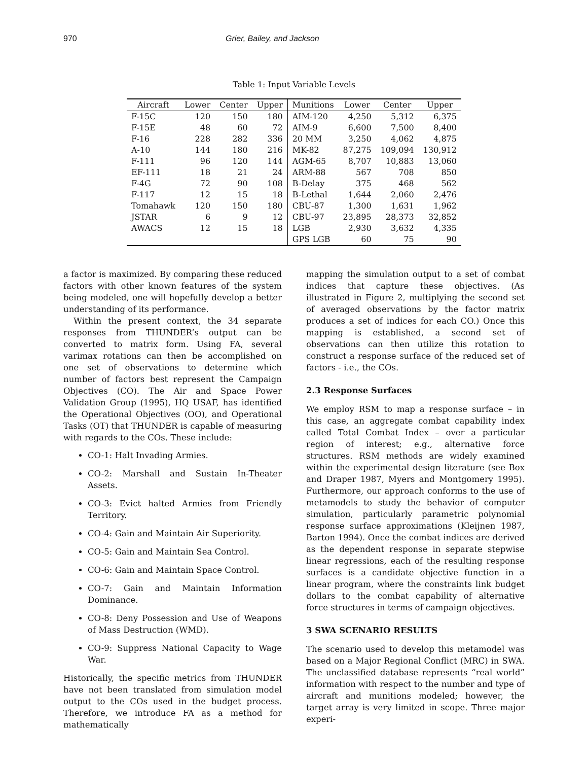970 Grier, Bailey, and Jackson
Table 1: Input Variable Levels
| Aircraft | Lower | Center | Upper | Munitions | Lower | Center | Upper |
| --- | --- | --- | --- | --- | --- | --- | --- |
| F-15C | 120 | 150 | 180 | AIM-120 | 4,250 | 5,312 | 6,375 |
| F-15E | 48 | 60 | 72 | AIM-9 | 6,600 | 7,500 | 8,400 |
| F-16 | 228 | 282 | 336 | 20 MM | 3,250 | 4,062 | 4,875 |
| A-10 | 144 | 180 | 216 | MK-82 | 87,275 | 109,094 | 130,912 |
| F-111 | 96 | 120 | 144 | AGM-65 | 8,707 | 10,883 | 13,060 |
| EF-111 | 18 | 21 | 24 | ARM-88 | 567 | 708 | 850 |
| F-4G | 72 | 90 | 108 | B-Delay | 375 | 468 | 562 |
| F-117 | 12 | 15 | 18 | B-Lethal | 1,644 | 2,060 | 2,476 |
| Tomahawk | 120 | 150 | 180 | CBU-87 | 1,300 | 1,631 | 1,962 |
| JSTAR | 6 | 9 | 12 | CBU-97 | 23,895 | 28,373 | 32,852 |
| AWACS | 12 | 15 | 18 | LGB | 2,930 | 3,632 | 4,335 |
| | | | | GPS LGB | 60 | 75 | 90 |
a factor is maximized. By comparing these reduced factors with other known features of the system being modeled, one will hopefully develop a better understanding of its performance.
Within the present context, the 34 separate responses from THUNDER’s output can be converted to matrix form. Using FA, several varimax rotations can then be accomplished on one set of observations to determine which number of factors best represent the Campaign Objectives (CO). The Air and Space Power Validation Group (1995), HQ USAF, has identified the Operational Objectives (OO), and Operational Tasks (OT) that THUNDER is capable of measuring with regards to the COs. These include:
CO-1: Halt Invading Armies.
CO-2: Marshall and Sustain In-Theater Assets.
CO-3: Evict halted Armies from Friendly Territory.
CO-4: Gain and Maintain Air Superiority.
CO-5: Gain and Maintain Sea Control.
CO-6: Gain and Maintain Space Control.
CO-7: Gain and Maintain Information Dominance.
CO-8: Deny Possession and Use of Weapons of Mass Destruction (WMD).
CO-9: Suppress National Capacity to Wage War.
Historically, the specific metrics from THUNDER have not been translated from simulation model output to the COs used in the budget process. Therefore, we introduce FA as a method for mathematically
mapping the simulation output to a set of combat indices that capture these objectives. (As illustrated in Figure 2, multiplying the second set of averaged observations by the factor matrix produces a set of indices for each CO.) Once this mapping is established, a second set of observations can then utilize this rotation to construct a response surface of the reduced set of factors - i.e., the COs.
2.3 Response Surfaces
We employ RSM to map a response surface – in this case, an aggregate combat capability index called Total Combat Index – over a particular region of interest; e.g., alternative force structures. RSM methods are widely examined within the experimental design literature (see Box and Draper 1987, Myers and Montgomery 1995). Furthermore, our approach conforms to the use of metamodels to study the behavior of computer simulation, particularly parametric polynomial response surface approximations (Kleijnen 1987, Barton 1994). Once the combat indices are derived as the dependent response in separate stepwise linear regressions, each of the resulting response surfaces is a candidate objective function in a linear program, where the constraints link budget dollars to the combat capability of alternative force structures in terms of campaign objectives.
3 SWA SCENARIO RESULTS
The scenario used to develop this metamodel was based on a Major Regional Conflict (MRC) in SWA. The unclassified database represents “real world” information with respect to the number and type of aircraft and munitions modeled; however, the target array is very limited in scope. Three major experi-